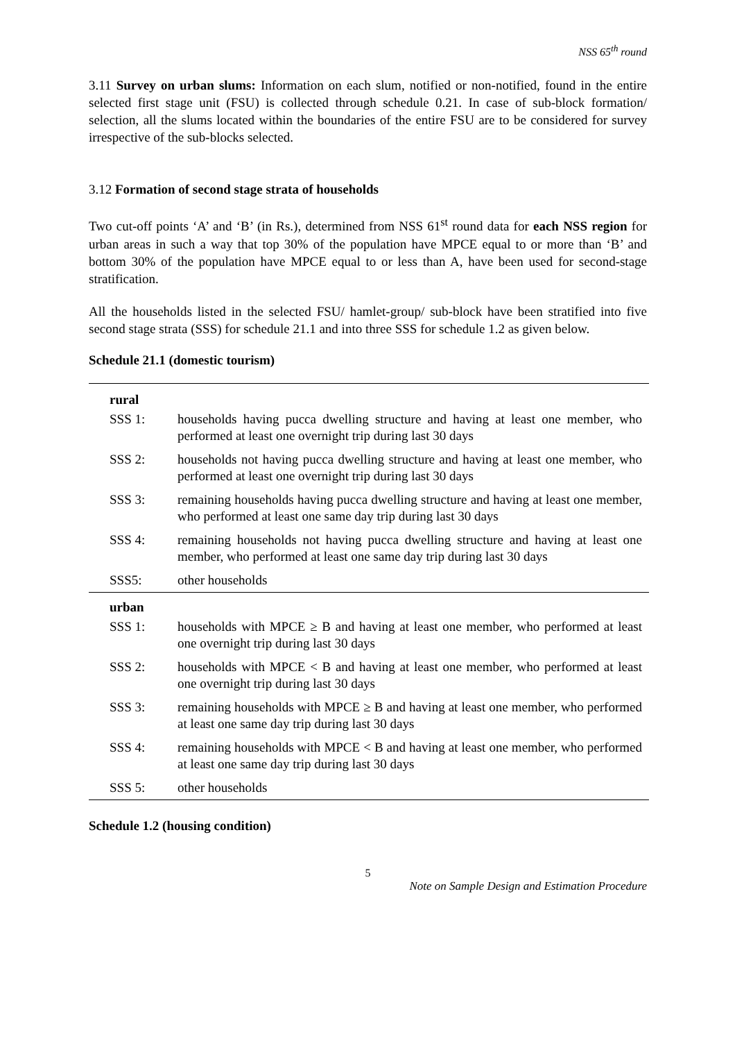NSS 65<sup>th</sup> round
3.11 Survey on urban slums: Information on each slum, notified or non-notified, found in the entire selected first stage unit (FSU) is collected through schedule 0.21. In case of sub-block formation/ selection, all the slums located within the boundaries of the entire FSU are to be considered for survey irrespective of the sub-blocks selected.
3.12 Formation of second stage strata of households
Two cut-off points ‘A’ and ‘B’ (in Rs.), determined from NSS 61<sup>st</sup> round data for each NSS region for urban areas in such a way that top 30% of the population have MPCE equal to or more than ‘B’ and bottom 30% of the population have MPCE equal to or less than A, have been used for second-stage stratification.
All the households listed in the selected FSU/ hamlet-group/ sub-block have been stratified into five second stage strata (SSS) for schedule 21.1 and into three SSS for schedule 1.2 as given below.
Schedule 21.1 (domestic tourism)
| rural | |
| --- | --- |
| SSS 1: | households having pucca dwelling structure and having at least one member, who performed at least one overnight trip during last 30 days |
| SSS 2: | households not having pucca dwelling structure and having at least one member, who performed at least one overnight trip during last 30 days |
| SSS 3: | remaining households having pucca dwelling structure and having at least one member, who performed at least one same day trip during last 30 days |
| SSS 4: | remaining households not having pucca dwelling structure and having at least one member, who performed at least one same day trip during last 30 days |
| SSS5: | other households |
| urban | |
| SSS 1: | households with MPCE ≥ B and having at least one member, who performed at least one overnight trip during last 30 days |
| SSS 2: | households with MPCE < B and having at least one member, who performed at least one overnight trip during last 30 days |
| SSS 3: | remaining households with MPCE ≥ B and having at least one member, who performed at least one same day trip during last 30 days |
| SSS 4: | remaining households with MPCE < B and having at least one member, who performed at least one same day trip during last 30 days |
| SSS 5: | other households |
Schedule 1.2 (housing condition)
5
Note on Sample Design and Estimation Procedure